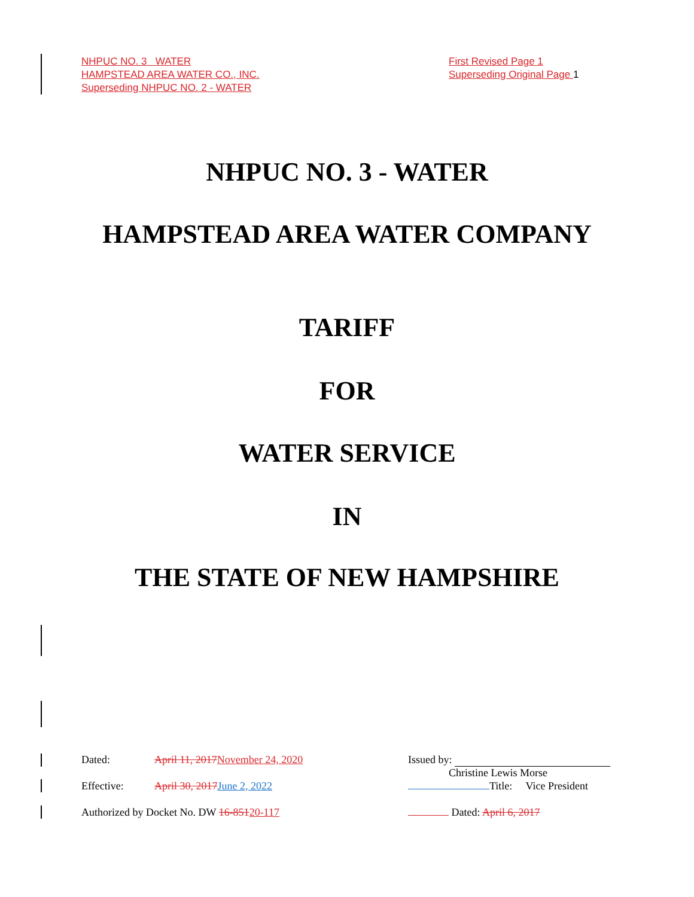NHPUC NO. 3 WATER First Revised Page 1
HAMPSTEAD AREA WATER CO., INC. Superseding Original Page 1
Superseding NHPUC NO. 2 - WATER
NHPUC NO. 3 - WATER
HAMPSTEAD AREA WATER COMPANY
TARIFF
FOR
WATER SERVICE
IN
THE STATE OF NEW HAMPSHIRE
Dated: April 11, 2017 November 24, 2020 Issued by:
Christine Lewis Morse
Effective: April 30, 2017 June 2, 2022 Title: Vice President
Authorized by Docket No. DW 16-85120-117 Dated: April 6, 2017